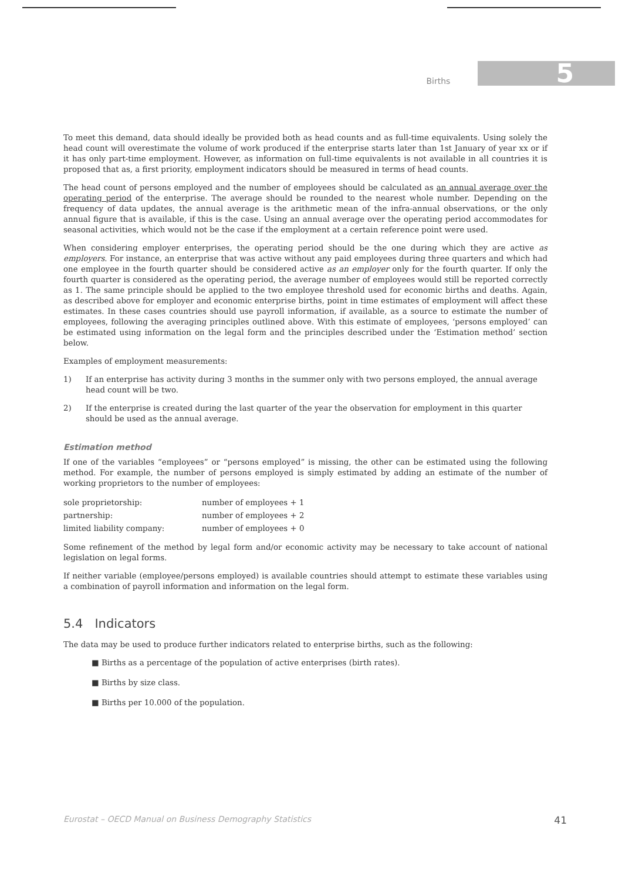Births 5
To meet this demand, data should ideally be provided both as head counts and as full-time equivalents. Using solely the head count will overestimate the volume of work produced if the enterprise starts later than 1st January of year xx or if it has only part-time employment. However, as information on full-time equivalents is not available in all countries it is proposed that as, a first priority, employment indicators should be measured in terms of head counts.
The head count of persons employed and the number of employees should be calculated as an annual average over the operating period of the enterprise. The average should be rounded to the nearest whole number. Depending on the frequency of data updates, the annual average is the arithmetic mean of the infra-annual observations, or the only annual figure that is available, if this is the case. Using an annual average over the operating period accommodates for seasonal activities, which would not be the case if the employment at a certain reference point were used.
When considering employer enterprises, the operating period should be the one during which they are active as employers. For instance, an enterprise that was active without any paid employees during three quarters and which had one employee in the fourth quarter should be considered active as an employer only for the fourth quarter. If only the fourth quarter is considered as the operating period, the average number of employees would still be reported correctly as 1. The same principle should be applied to the two employee threshold used for economic births and deaths. Again, as described above for employer and economic enterprise births, point in time estimates of employment will affect these estimates. In these cases countries should use payroll information, if available, as a source to estimate the number of employees, following the averaging principles outlined above. With this estimate of employees, ‘persons employed’ can be estimated using information on the legal form and the principles described under the ‘Estimation method’ section below.
Examples of employment measurements:
1) If an enterprise has activity during 3 months in the summer only with two persons employed, the annual average head count will be two.
2) If the enterprise is created during the last quarter of the year the observation for employment in this quarter should be used as the annual average.
Estimation method
If one of the variables “employees” or “persons employed” is missing, the other can be estimated using the following method. For example, the number of persons employed is simply estimated by adding an estimate of the number of working proprietors to the number of employees:
| sole proprietorship: | number of employees + 1 |
| partnership: | number of employees + 2 |
| limited liability company: | number of employees + 0 |
Some refinement of the method by legal form and/or economic activity may be necessary to take account of national legislation on legal forms.
If neither variable (employee/persons employed) is available countries should attempt to estimate these variables using a combination of payroll information and information on the legal form.
5.4 Indicators
The data may be used to produce further indicators related to enterprise births, such as the following:
■ Births as a percentage of the population of active enterprises (birth rates).
■ Births by size class.
■ Births per 10.000 of the population.
Eurostat – OECD Manual on Business Demography Statistics 41